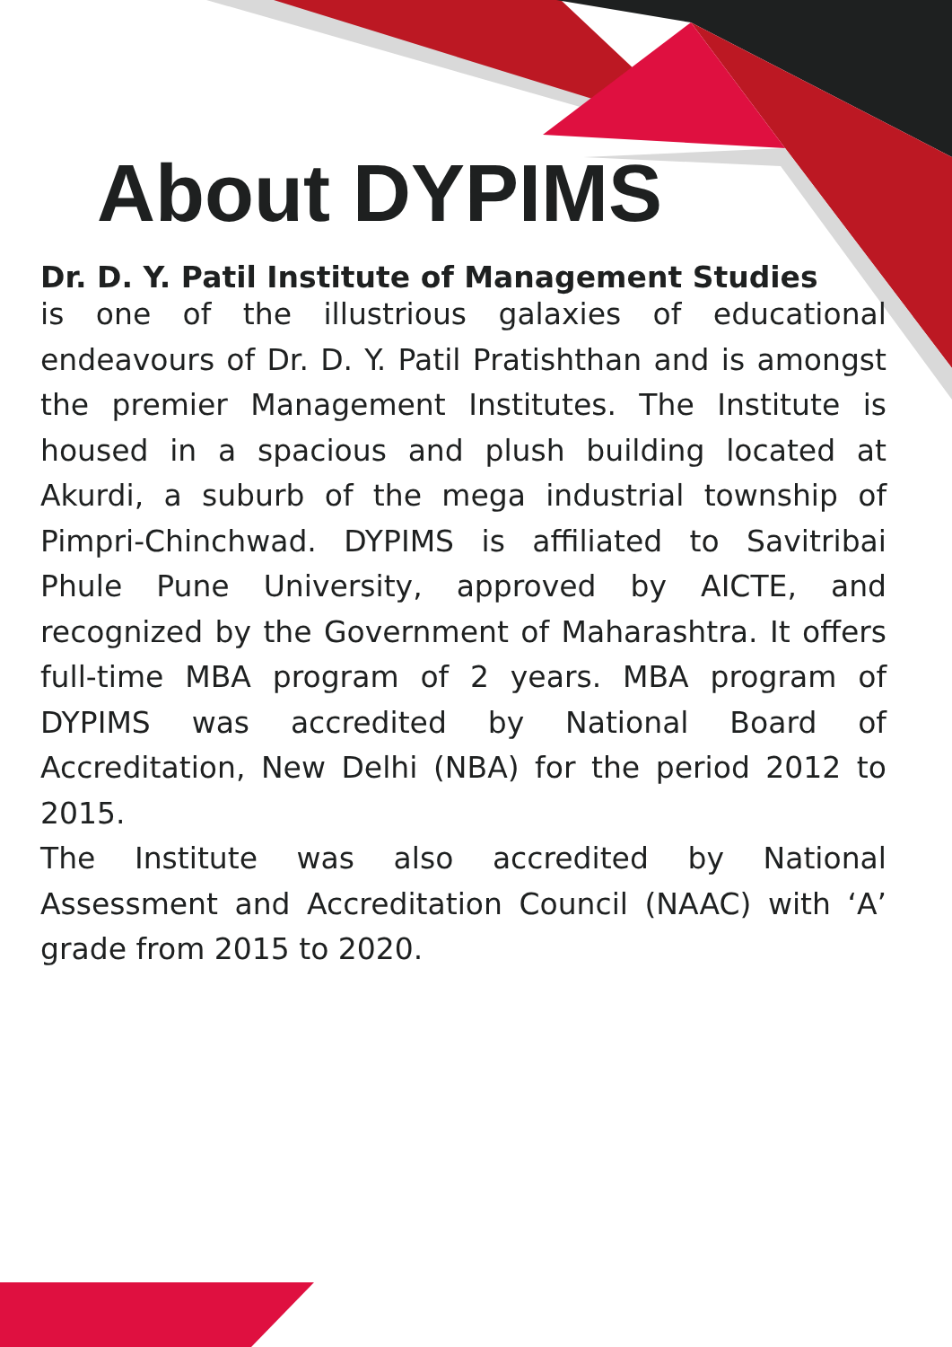About DYPIMS
Dr. D. Y. Patil Institute of Management Studies
is one of the illustrious galaxies of educational endeavours of Dr. D. Y. Patil Pratishthan and is amongst the premier Management Institutes. The Institute is housed in a spacious and plush building located at Akurdi, a suburb of the mega industrial township of Pimpri-Chinchwad. DYPIMS is affiliated to Savitribai Phule Pune University, approved by AICTE, and recognized by the Government of Maharashtra. It offers full-time MBA program of 2 years. MBA program of DYPIMS was accredited by National Board of Accreditation, New Delhi (NBA) for the period 2012 to 2015.
The Institute was also accredited by National Assessment and Accreditation Council (NAAC) with ‘A’ grade from 2015 to 2020.